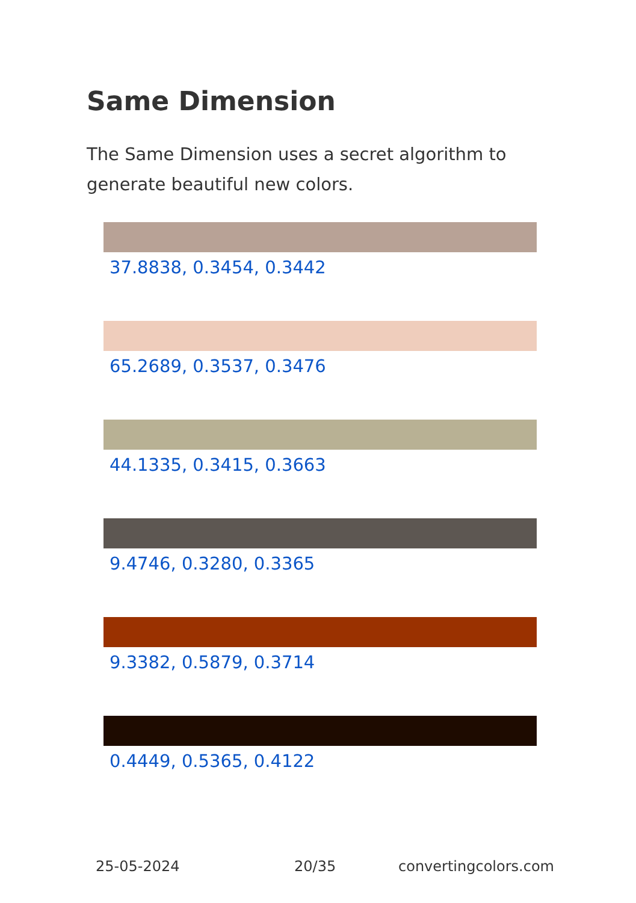Same Dimension
The Same Dimension uses a secret algorithm to generate beautiful new colors.
37.8838, 0.3454, 0.3442
65.2689, 0.3537, 0.3476
44.1335, 0.3415, 0.3663
9.4746, 0.3280, 0.3365
9.3382, 0.5879, 0.3714
0.4449, 0.5365, 0.4122
25-05-2024 20/35 convertingcolors.com